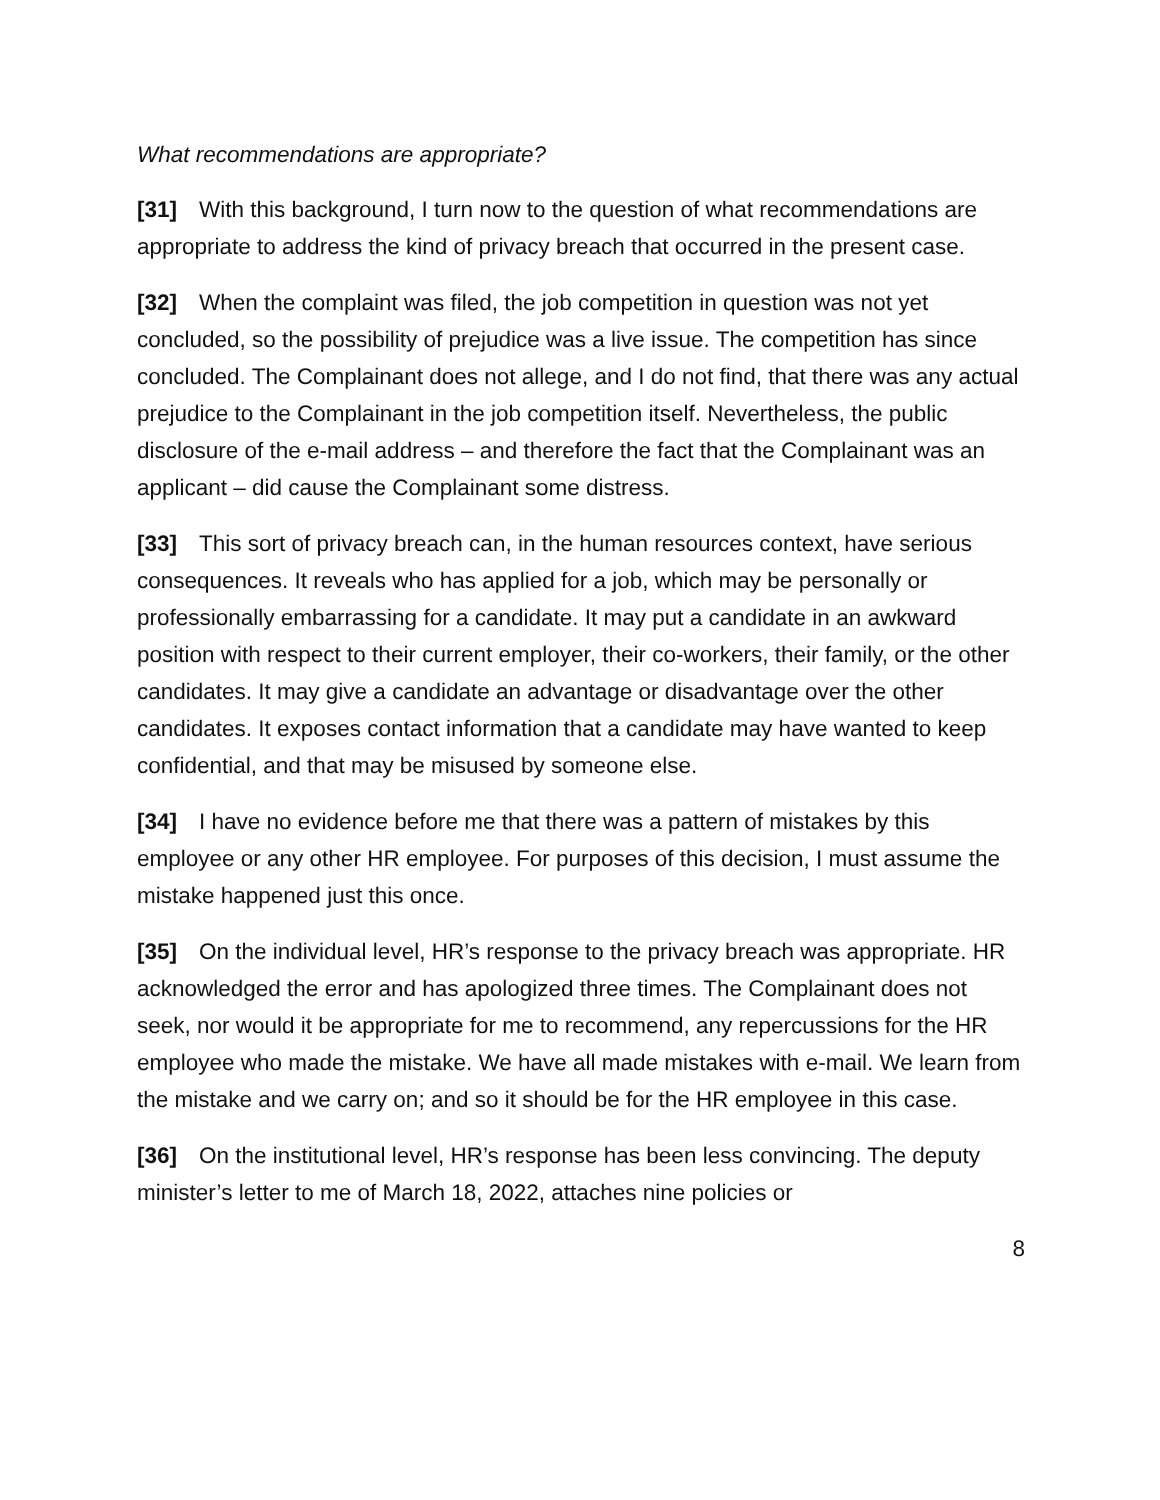What recommendations are appropriate?
[31] With this background, I turn now to the question of what recommendations are appropriate to address the kind of privacy breach that occurred in the present case.
[32] When the complaint was filed, the job competition in question was not yet concluded, so the possibility of prejudice was a live issue. The competition has since concluded. The Complainant does not allege, and I do not find, that there was any actual prejudice to the Complainant in the job competition itself. Nevertheless, the public disclosure of the e-mail address – and therefore the fact that the Complainant was an applicant – did cause the Complainant some distress.
[33] This sort of privacy breach can, in the human resources context, have serious consequences. It reveals who has applied for a job, which may be personally or professionally embarrassing for a candidate. It may put a candidate in an awkward position with respect to their current employer, their co-workers, their family, or the other candidates. It may give a candidate an advantage or disadvantage over the other candidates. It exposes contact information that a candidate may have wanted to keep confidential, and that may be misused by someone else.
[34] I have no evidence before me that there was a pattern of mistakes by this employee or any other HR employee. For purposes of this decision, I must assume the mistake happened just this once.
[35] On the individual level, HR’s response to the privacy breach was appropriate. HR acknowledged the error and has apologized three times. The Complainant does not seek, nor would it be appropriate for me to recommend, any repercussions for the HR employee who made the mistake. We have all made mistakes with e-mail. We learn from the mistake and we carry on; and so it should be for the HR employee in this case.
[36] On the institutional level, HR’s response has been less convincing. The deputy minister’s letter to me of March 18, 2022, attaches nine policies or
8